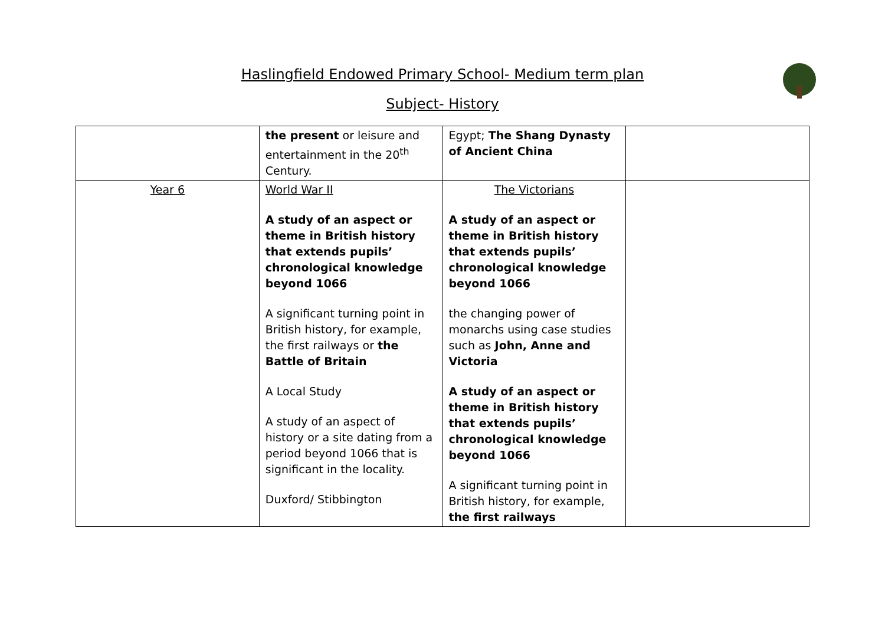Haslingfield Endowed Primary School- Medium term plan
Subject- History
| | the present or leisure and entertainment in the 20<sup>th</sup> Century. | Egypt; The Shang Dynasty of Ancient China | |
| Year 6 | World War II A study of an aspect or theme in British history that extends pupils’ chronological knowledge beyond 1066 A significant turning point in British history, for example, the first railways or the Battle of Britain A Local Study A study of an aspect of history or a site dating from a period beyond 1066 that is significant in the locality. Duxford/ Stibbington | The Victorians A study of an aspect or theme in British history that extends pupils’ chronological knowledge beyond 1066 the changing power of monarchs using case studies such as John, Anne and Victoria A study of an aspect or theme in British history that extends pupils’ chronological knowledge beyond 1066 A significant turning point in British history, for example, the first railways | |